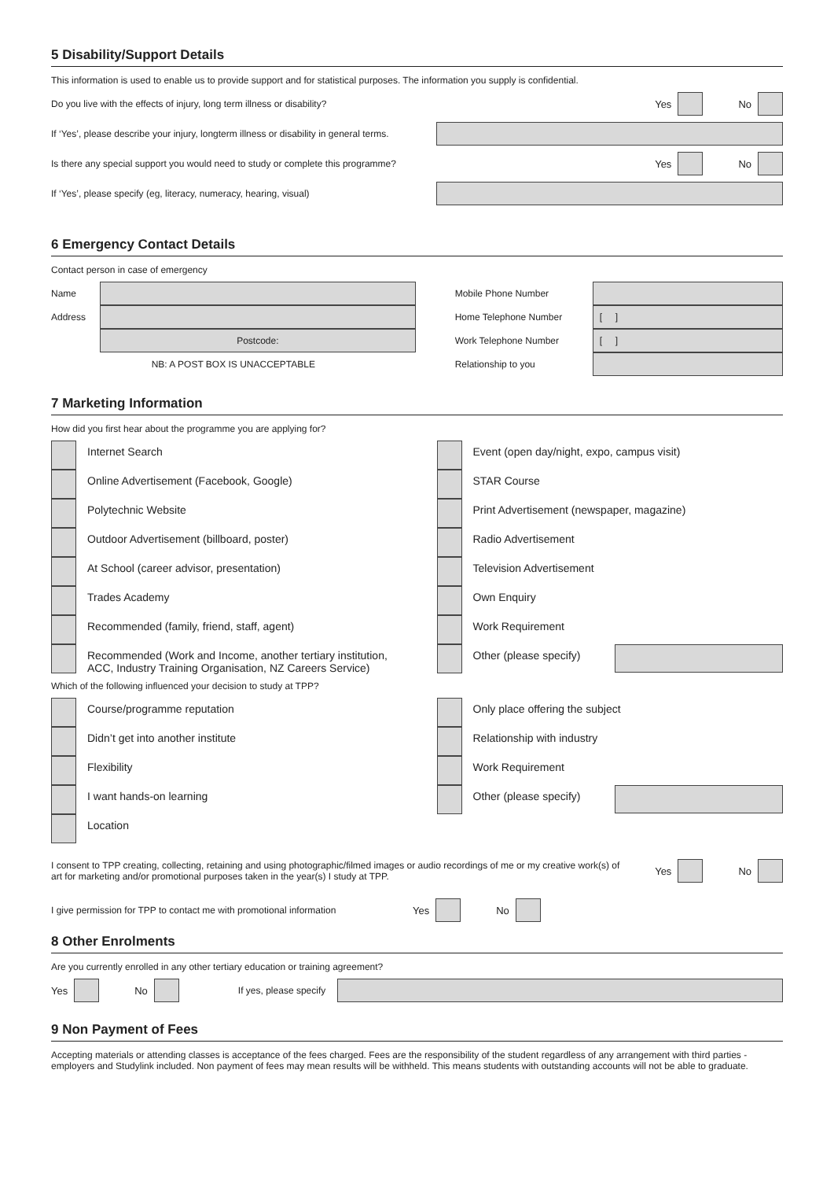5 Disability/Support Details
This information is used to enable us to provide support and for statistical purposes. The information you supply is confidential.
Do you live with the effects of injury, long term illness or disability? Yes No
If ‘Yes’, please describe your injury, longterm illness or disability in general terms.
Is there any special support you would need to study or complete this programme? Yes No
If ‘Yes’, please specify (eg, literacy, numeracy, hearing, visual)
6 Emergency Contact Details
Contact person in case of emergency
Name
Address
Postcode:
NB: A POST BOX IS UNACCEPTABLE
Mobile Phone Number
Home Telephone Number [ ]
Work Telephone Number [ ]
Relationship to you
7 Marketing Information
How did you first hear about the programme you are applying for?
Internet Search
Online Advertisement (Facebook, Google)
Polytechnic Website
Outdoor Advertisement (billboard, poster)
At School (career advisor, presentation)
Trades Academy
Recommended (family, friend, staff, agent)
Recommended (Work and Income, another tertiary institution, ACC, Industry Training Organisation, NZ Careers Service)
Event (open day/night, expo, campus visit)
STAR Course
Print Advertisement (newspaper, magazine)
Radio Advertisement
Television Advertisement
Own Enquiry
Work Requirement
Other (please specify)
Which of the following influenced your decision to study at TPP?
Course/programme reputation
Didn’t get into another institute
Flexibility
I want hands-on learning
Location
Only place offering the subject
Relationship with industry
Work Requirement
Other (please specify)
I consent to TPP creating, collecting, retaining and using photographic/filmed images or audio recordings of me or my creative work(s) of art for marketing and/or promotional purposes taken in the year(s) I study at TPP. Yes No
I give permission for TPP to contact me with promotional information Yes No
8 Other Enrolments
Are you currently enrolled in any other tertiary education or training agreement?
Yes No If yes, please specify
9 Non Payment of Fees
Accepting materials or attending classes is acceptance of the fees charged. Fees are the responsibility of the student regardless of any arrangement with third parties - employers and Studylink included. Non payment of fees may mean results will be withheld. This means students with outstanding accounts will not be able to graduate.